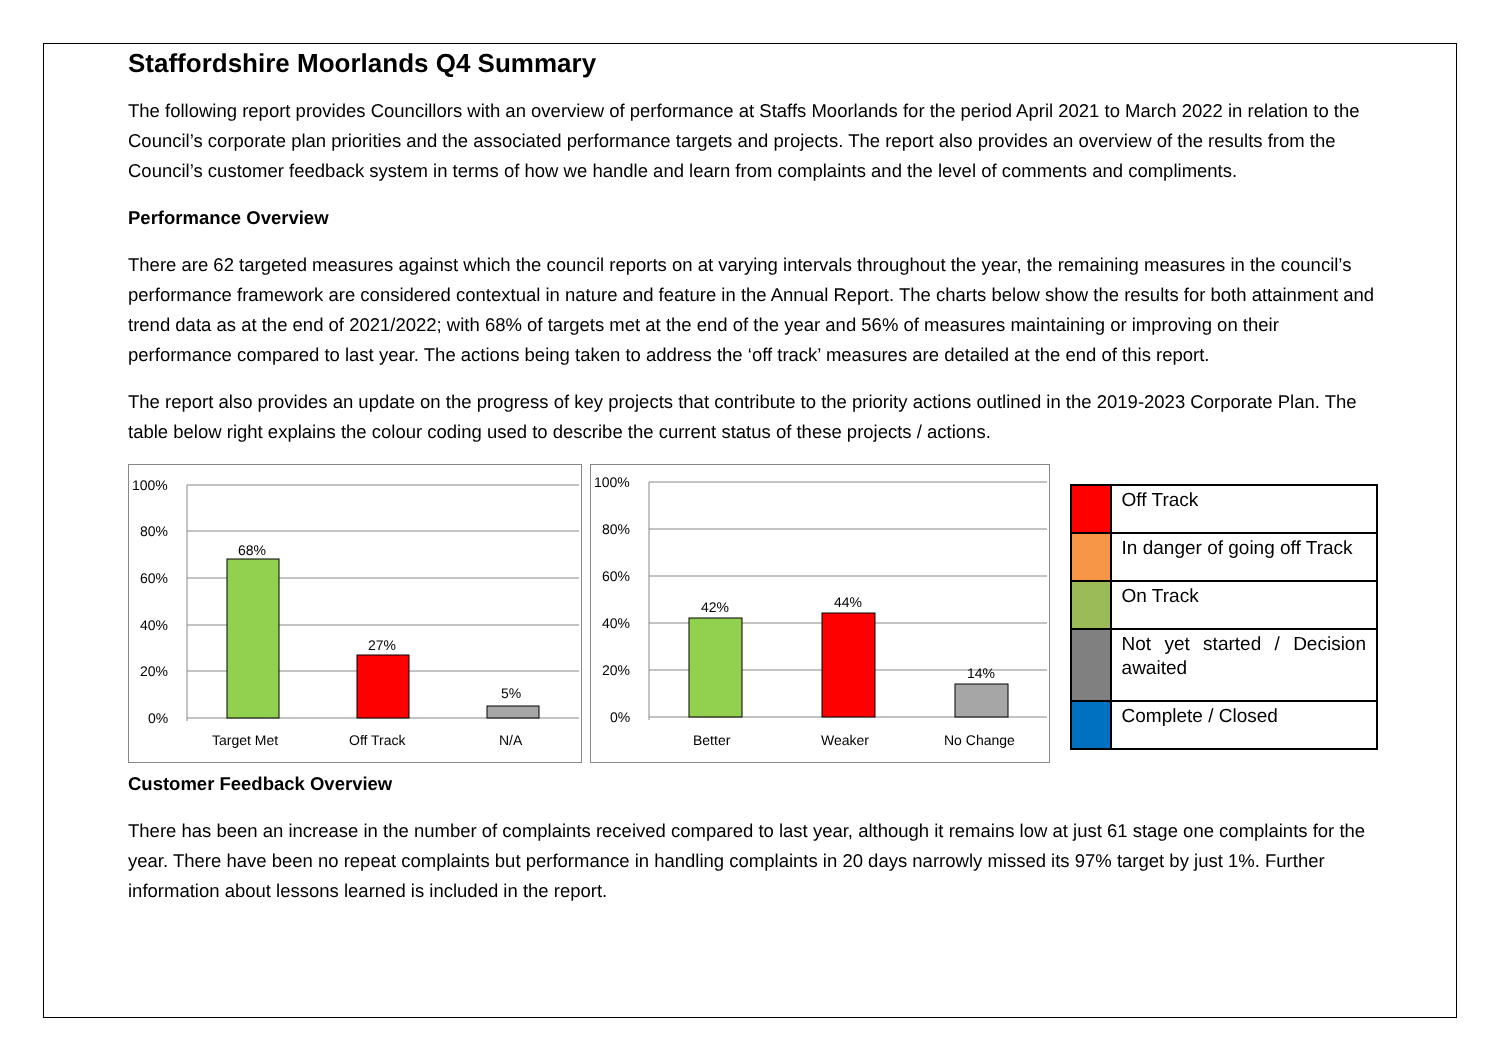Staffordshire Moorlands Q4 Summary
The following report provides Councillors with an overview of performance at Staffs Moorlands for the period April 2021 to March 2022 in relation to the Council’s corporate plan priorities and the associated performance targets and projects. The report also provides an overview of the results from the Council’s customer feedback system in terms of how we handle and learn from complaints and the level of comments and compliments.
Performance Overview
There are 62 targeted measures against which the council reports on at varying intervals throughout the year, the remaining measures in the council’s performance framework are considered contextual in nature and feature in the Annual Report. The charts below show the results for both attainment and trend data as at the end of 2021/2022; with 68% of targets met at the end of the year and 56% of measures maintaining or improving on their performance compared to last year. The actions being taken to address the ‘off track’ measures are detailed at the end of this report.
The report also provides an update on the progress of key projects that contribute to the priority actions outlined in the 2019-2023 Corporate Plan. The table below right explains the colour coding used to describe the current status of these projects / actions.
100%
80%
60%
40%
20%
0%
68%
27%
5%
Target Met
Off Track
N/A
100%
80%
60%
40%
20%
0%
42%
44%
14%
Better
Weaker
No Change
| | Off Track |
| | In danger of going off Track |
| | On Track |
| | Not yet started / Decision awaited |
| | Complete / Closed |
Customer Feedback Overview
There has been an increase in the number of complaints received compared to last year, although it remains low at just 61 stage one complaints for the year. There have been no repeat complaints but performance in handling complaints in 20 days narrowly missed its 97% target by just 1%. Further information about lessons learned is included in the report.